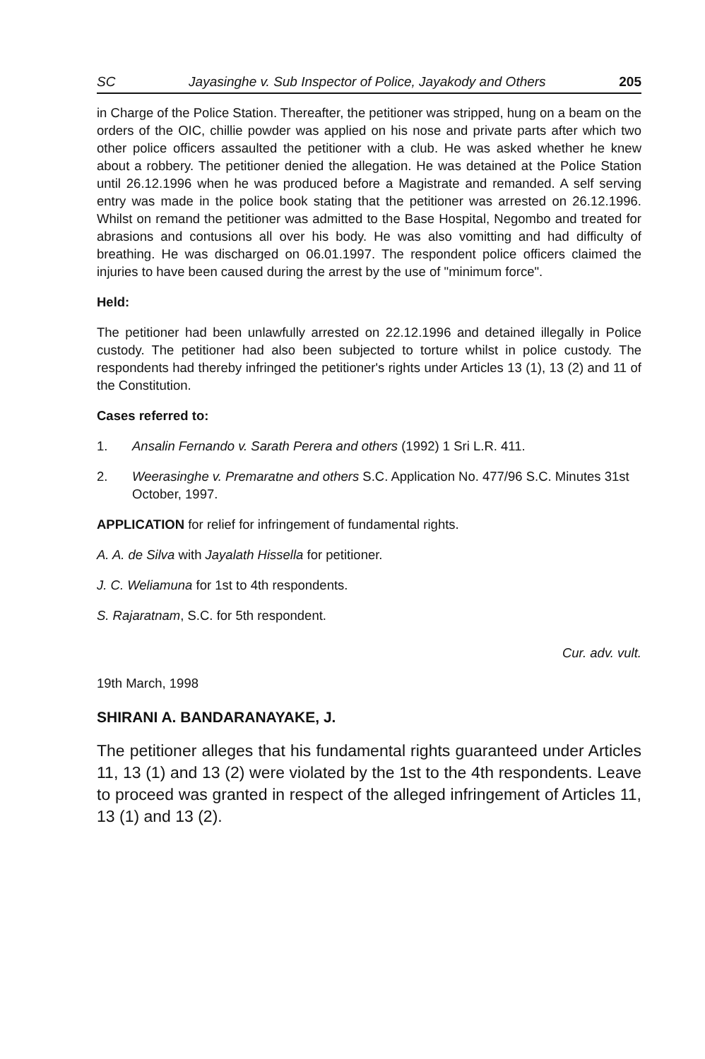SC Jayasinghe v. Sub Inspector of Police, Jayakody and Others 205
in Charge of the Police Station. Thereafter, the petitioner was stripped, hung on a beam on the orders of the OIC, chillie powder was applied on his nose and private parts after which two other police officers assaulted the petitioner with a club. He was asked whether he knew about a robbery. The petitioner denied the allegation. He was detained at the Police Station until 26.12.1996 when he was produced before a Magistrate and remanded. A self serving entry was made in the police book stating that the petitioner was arrested on 26.12.1996. Whilst on remand the petitioner was admitted to the Base Hospital, Negombo and treated for abrasions and contusions all over his body. He was also vomitting and had difficulty of breathing. He was discharged on 06.01.1997. The respondent police officers claimed the injuries to have been caused during the arrest by the use of "minimum force".
Held:
The petitioner had been unlawfully arrested on 22.12.1996 and detained illegally in Police custody. The petitioner had also been subjected to torture whilst in police custody. The respondents had thereby infringed the petitioner's rights under Articles 13 (1), 13 (2) and 11 of the Constitution.
Cases referred to:
1. Ansalin Fernando v. Sarath Perera and others (1992) 1 Sri L.R. 411.
2. Weerasinghe v. Premaratne and others S.C. Application No. 477/96 S.C. Minutes 31st October, 1997.
APPLICATION for relief for infringement of fundamental rights.
A. A. de Silva with Jayalath Hissella for petitioner.
J. C. Weliamuna for 1st to 4th respondents.
S. Rajaratnam, S.C. for 5th respondent.
Cur. adv. vult.
19th March, 1998
SHIRANI A. BANDARANAYAKE, J.
The petitioner alleges that his fundamental rights guaranteed under Articles 11, 13 (1) and 13 (2) were violated by the 1st to the 4th respondents. Leave to proceed was granted in respect of the alleged infringement of Articles 11, 13 (1) and 13 (2).